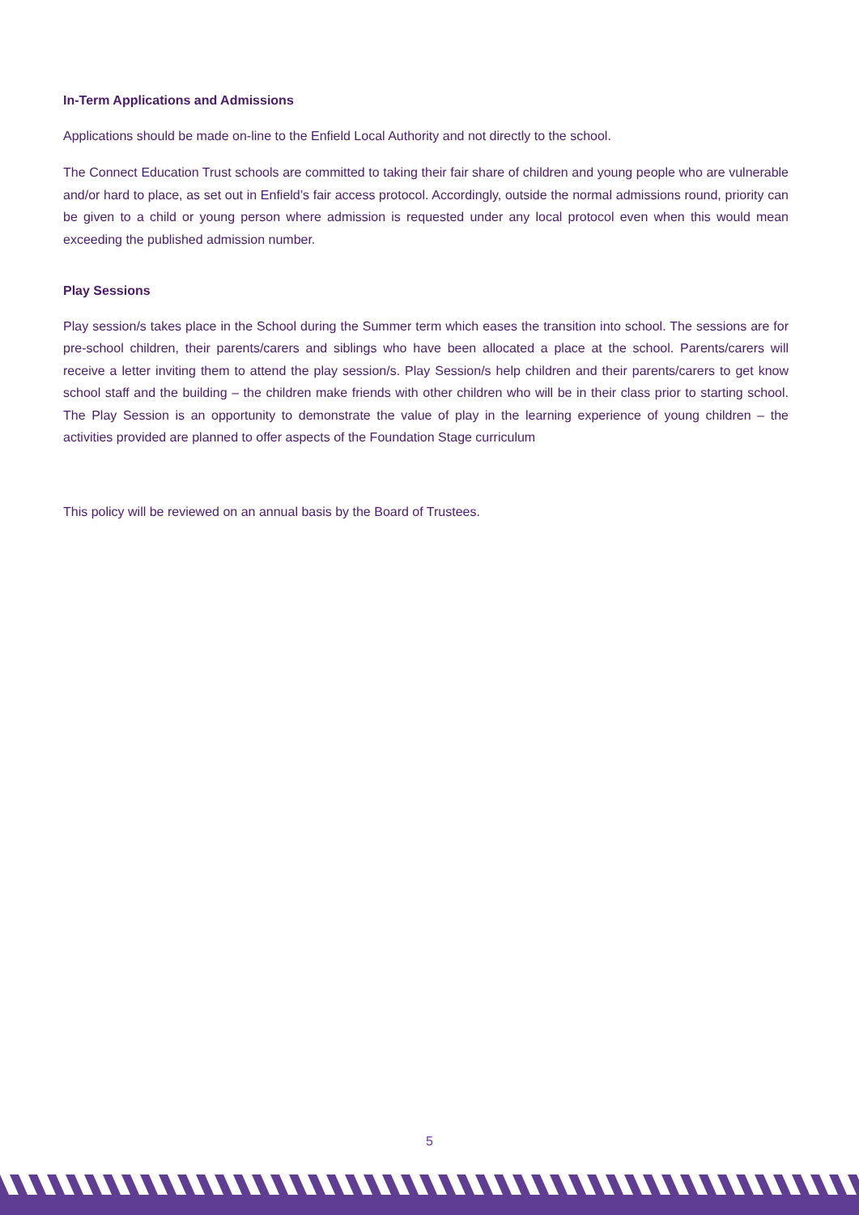In-Term Applications and Admissions
Applications should be made on-line to the Enfield Local Authority and not directly to the school.
The Connect Education Trust schools are committed to taking their fair share of children and young people who are vulnerable and/or hard to place, as set out in Enfield’s fair access protocol. Accordingly, outside the normal admissions round, priority can be given to a child or young person where admission is requested under any local protocol even when this would mean exceeding the published admission number.
Play Sessions
Play session/s takes place in the School during the Summer term which eases the transition into school. The sessions are for pre-school children, their parents/carers and siblings who have been allocated a place at the school. Parents/carers will receive a letter inviting them to attend the play session/s. Play Session/s help children and their parents/carers to get know school staff and the building – the children make friends with other children who will be in their class prior to starting school. The Play Session is an opportunity to demonstrate the value of play in the learning experience of young children – the activities provided are planned to offer aspects of the Foundation Stage curriculum
This policy will be reviewed on an annual basis by the Board of Trustees.
5